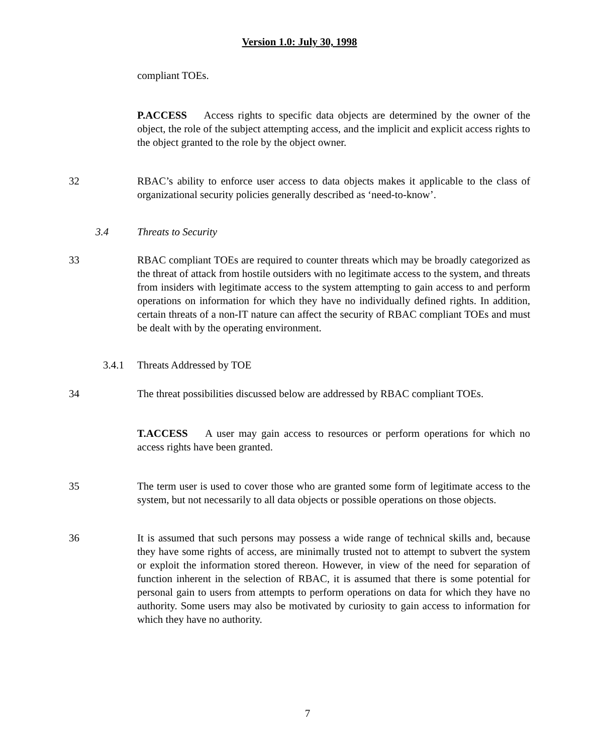Version 1.0: July 30, 1998
compliant TOEs.
P.ACCESS Access rights to specific data objects are determined by the owner of the object, the role of the subject attempting access, and the implicit and explicit access rights to the object granted to the role by the object owner.
32 RBAC’s ability to enforce user access to data objects makes it applicable to the class of organizational security policies generally described as ‘need-to-know’.
3.4 Threats to Security
33 RBAC compliant TOEs are required to counter threats which may be broadly categorized as the threat of attack from hostile outsiders with no legitimate access to the system, and threats from insiders with legitimate access to the system attempting to gain access to and perform operations on information for which they have no individually defined rights. In addition, certain threats of a non-IT nature can affect the security of RBAC compliant TOEs and must be dealt with by the operating environment.
3.4.1 Threats Addressed by TOE
34 The threat possibilities discussed below are addressed by RBAC compliant TOEs.
T.ACCESS A user may gain access to resources or perform operations for which no access rights have been granted.
35 The term user is used to cover those who are granted some form of legitimate access to the system, but not necessarily to all data objects or possible operations on those objects.
36 It is assumed that such persons may possess a wide range of technical skills and, because they have some rights of access, are minimally trusted not to attempt to subvert the system or exploit the information stored thereon. However, in view of the need for separation of function inherent in the selection of RBAC, it is assumed that there is some potential for personal gain to users from attempts to perform operations on data for which they have no authority. Some users may also be motivated by curiosity to gain access to information for which they have no authority.
7